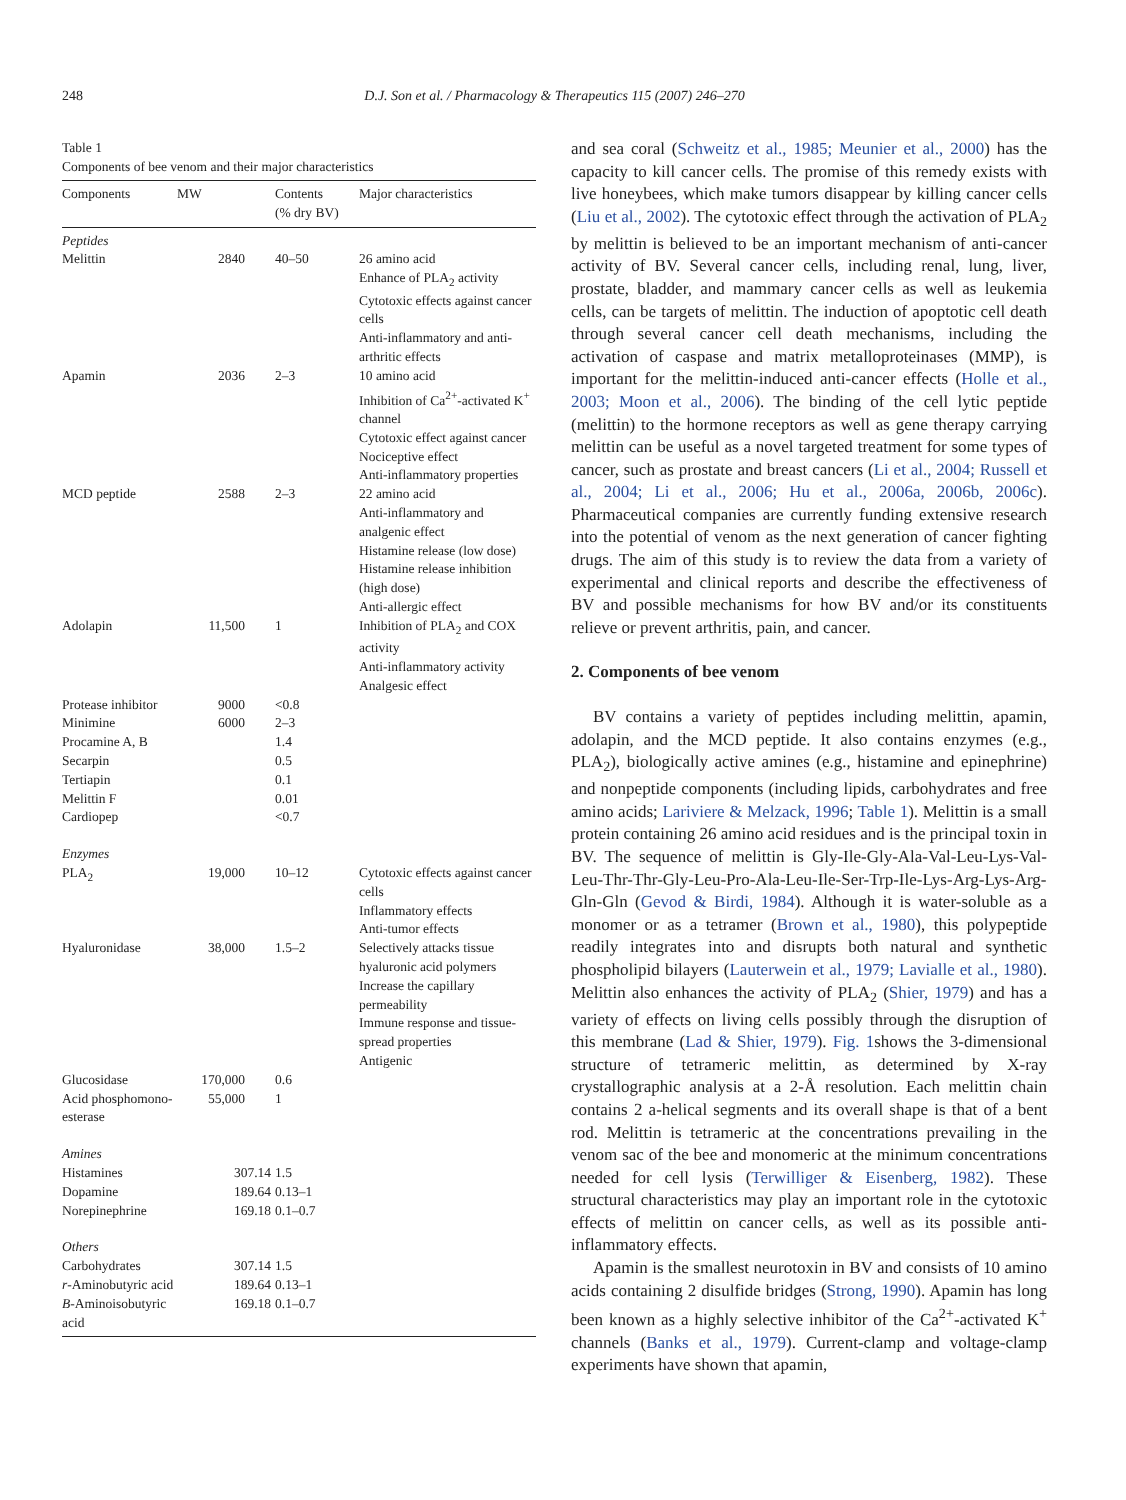248 D.J. Son et al. / Pharmacology & Therapeutics 115 (2007) 246–270
Table 1
Components of bee venom and their major characteristics
| Components | MW | Contents (% dry BV) | Major characteristics |
| --- | --- | --- | --- |
| Peptides | | | |
| Melittin | 2840 | 40–50 | 26 amino acid Enhance of PLA<sub>2</sub> activity Cytotoxic effects against cancer cells Anti-inflammatory and anti-arthritic effects |
| Apamin | 2036 | 2–3 | 10 amino acid Inhibition of Ca<sup>2+</sup>-activated K<sup>+</sup> channel Cytotoxic effect against cancer Nociceptive effect Anti-inflammatory properties |
| MCD peptide | 2588 | 2–3 | 22 amino acid Anti-inflammatory and analgenic effect Histamine release (low dose) Histamine release inhibition (high dose) Anti-allergic effect |
| Adolapin | 11,500 | 1 | Inhibition of PLA<sub>2</sub> and COX activity Anti-inflammatory activity Analgesic effect |
| Protease inhibitor | 9000 | <0.8 | |
| Minimine | 6000 | 2–3 | |
| Procamine A, B | | 1.4 | |
| Secarpin | | 0.5 | |
| Tertiapin | | 0.1 | |
| Melittin F | | 0.01 | |
| Cardiopep | | <0.7 | |
| Enzymes | | | |
| PLA<sub>2</sub> | 19,000 | 10–12 | Cytotoxic effects against cancer cells Inflammatory effects Anti-tumor effects |
| Hyaluronidase | 38,000 | 1.5–2 | Selectively attacks tissue hyaluronic acid polymers Increase the capillary permeability Immune response and tissue-spread properties Antigenic |
| Glucosidase | 170,000 | 0.6 | |
| Acid phosphomono-esterase | 55,000 | 1 | |
| Amines | | | |
| Histamines | 307.14 | 1.5 | |
| Dopamine | 189.64 | 0.13–1 | |
| Norepinephrine | 169.18 | 0.1–0.7 | |
| Others | | | |
| Carbohydrates | 307.14 | 1.5 | |
| r -Aminobutyric acid | 189.64 | 0.13–1 | |
| B -Aminoisobutyric acid | 169.18 | 0.1–0.7 | |
and sea coral (Schweitz et al., 1985; Meunier et al., 2000) has the capacity to kill cancer cells. The promise of this remedy exists with live honeybees, which make tumors disappear by killing cancer cells (Liu et al., 2002). The cytotoxic effect through the activation of PLA<sub>2</sub> by melittin is believed to be an important mechanism of anti-cancer activity of BV. Several cancer cells, including renal, lung, liver, prostate, bladder, and mammary cancer cells as well as leukemia cells, can be targets of melittin. The induction of apoptotic cell death through several cancer cell death mechanisms, including the activation of caspase and matrix metalloproteinases (MMP), is important for the melittin-induced anti-cancer effects (Holle et al., 2003; Moon et al., 2006). The binding of the cell lytic peptide (melittin) to the hormone receptors as well as gene therapy carrying melittin can be useful as a novel targeted treatment for some types of cancer, such as prostate and breast cancers (Li et al., 2004; Russell et al., 2004; Li et al., 2006; Hu et al., 2006a, 2006b, 2006c). Pharmaceutical companies are currently funding extensive research into the potential of venom as the next generation of cancer fighting drugs. The aim of this study is to review the data from a variety of experimental and clinical reports and describe the effectiveness of BV and possible mechanisms for how BV and/or its constituents relieve or prevent arthritis, pain, and cancer.
2. Components of bee venom
BV contains a variety of peptides including melittin, apamin, adolapin, and the MCD peptide. It also contains enzymes (e.g., PLA<sub>2</sub>), biologically active amines (e.g., histamine and epinephrine) and nonpeptide components (including lipids, carbohydrates and free amino acids; Lariviere & Melzack, 1996; Table 1). Melittin is a small protein containing 26 amino acid residues and is the principal toxin in BV. The sequence of melittin is Gly-Ile-Gly-Ala-Val-Leu-Lys-Val-Leu-Thr-Thr-Gly-Leu-Pro-Ala-Leu-Ile-Ser-Trp-Ile-Lys-Arg-Lys-Arg-Gln-Gln (Gevod & Birdi, 1984). Although it is water-soluble as a monomer or as a tetramer (Brown et al., 1980), this polypeptide readily integrates into and disrupts both natural and synthetic phospholipid bilayers (Lauterwein et al., 1979; Lavialle et al., 1980). Melittin also enhances the activity of PLA<sub>2</sub> (Shier, 1979) and has a variety of effects on living cells possibly through the disruption of this membrane (Lad & Shier, 1979). Fig. 1shows the 3-dimensional structure of tetrameric melittin, as determined by X-ray crystallographic analysis at a 2-Å resolution. Each melittin chain contains 2 a-helical segments and its overall shape is that of a bent rod. Melittin is tetrameric at the concentrations prevailing in the venom sac of the bee and monomeric at the minimum concentrations needed for cell lysis (Terwilliger & Eisenberg, 1982). These structural characteristics may play an important role in the cytotoxic effects of melittin on cancer cells, as well as its possible anti-inflammatory effects.
Apamin is the smallest neurotoxin in BV and consists of 10 amino acids containing 2 disulfide bridges (Strong, 1990). Apamin has long been known as a highly selective inhibitor of the Ca<sup>2+</sup>-activated K<sup>+</sup> channels (Banks et al., 1979). Current-clamp and voltage-clamp experiments have shown that apamin,